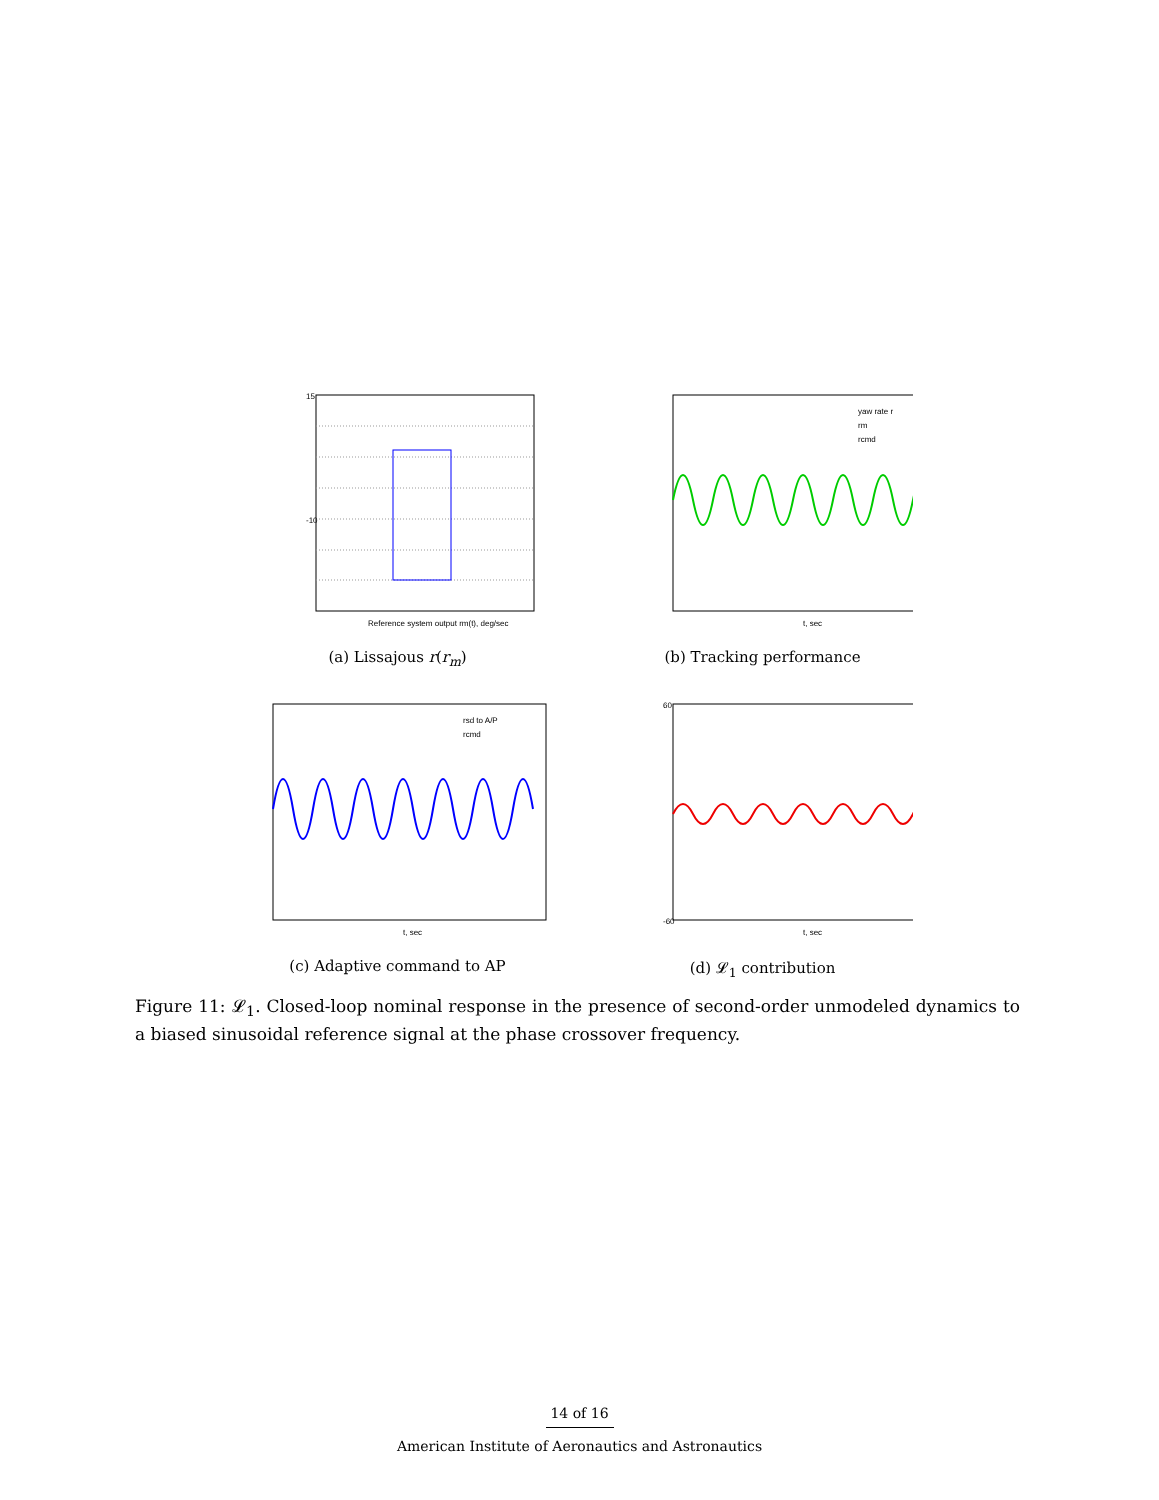15
-10
Reference system output rm(t), deg/sec
(a) Lissajous r(r<sub>m</sub>)
yaw rate r
rm
rcmd
t, sec
(b) Tracking performance
rsd to A/P
rcmd
t, sec
(c) Adaptive command to AP
60
-60
t, sec
(d) 𝓛<sub>1</sub> contribution
Figure 11: 𝓛<sub>1</sub>. Closed-loop nominal response in the presence of second-order unmodeled dynamics to a biased sinusoidal reference signal at the phase crossover frequency.
14 of 16
American Institute of Aeronautics and Astronautics